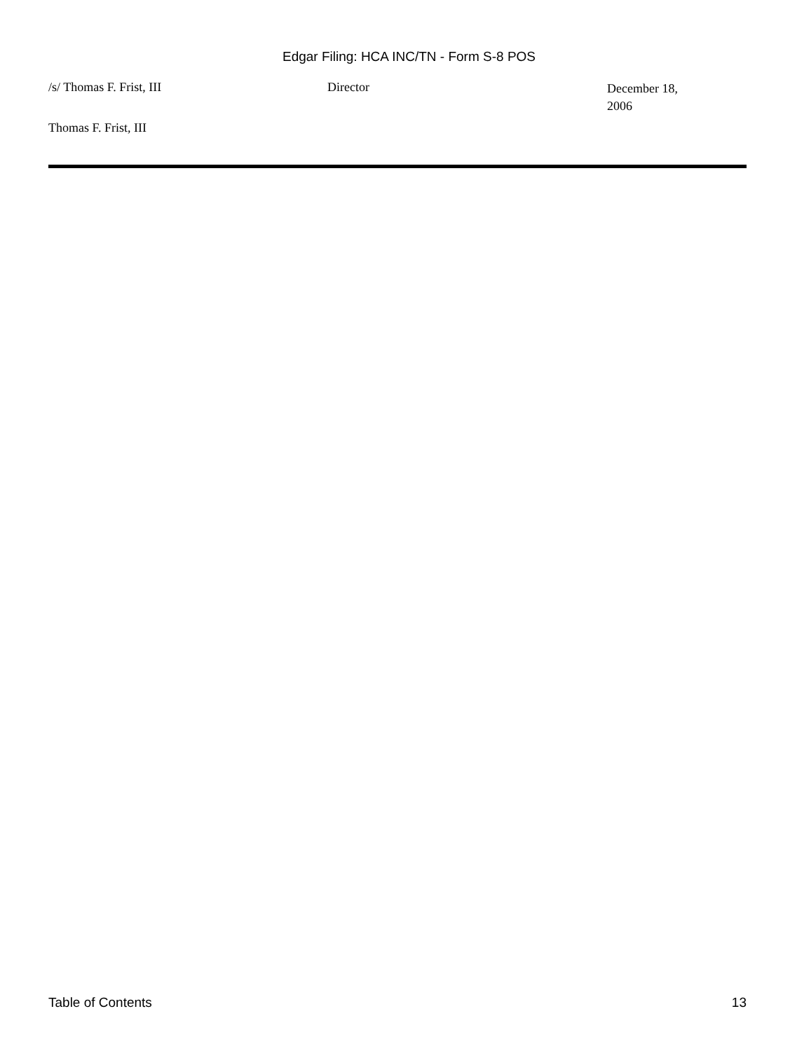Edgar Filing: HCA INC/TN - Form S-8 POS
/s/ Thomas F. Frist, III Director
December 18, 2006
Thomas F. Frist, III
Table of Contents 13